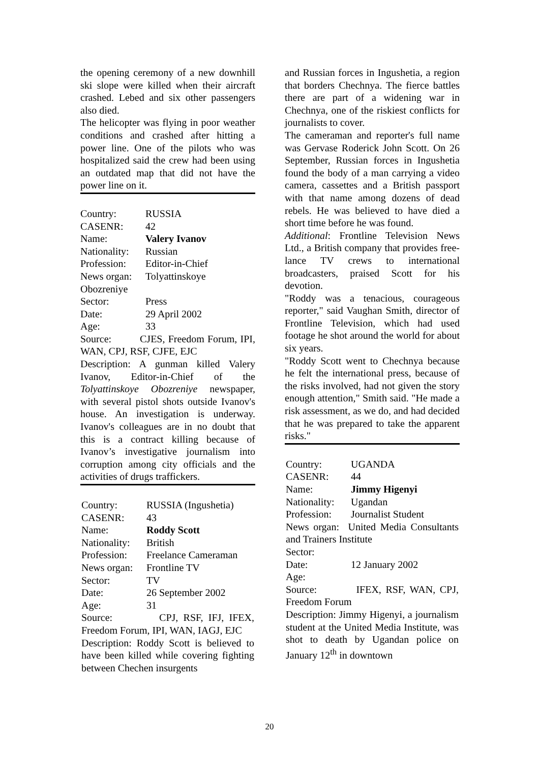the opening ceremony of a new downhill ski slope were killed when their aircraft crashed. Lebed and six other passengers also died.
The helicopter was flying in poor weather conditions and crashed after hitting a power line. One of the pilots who was hospitalized said the crew had been using an outdated map that did not have the power line on it.
Country: RUSSIA
CASENR: 42
Name: Valery Ivanov
Nationality: Russian
Profession: Editor-in-Chief
News organ: Tolyattinskoye
Obozreniye
Sector: Press
Date: 29 April 2002
Age: 33
Source: CJES, Freedom Forum, IPI, WAN, CPJ, RSF, CJFE, EJC
Description: A gunman killed Valery Ivanov, Editor-in-Chief of the Tolyattinskoye Obozreniye newspaper, with several pistol shots outside Ivanov's house. An investigation is underway. Ivanov's colleagues are in no doubt that this is a contract killing because of Ivanov’s investigative journalism into corruption among city officials and the activities of drugs traffickers.
Country: RUSSIA (Ingushetia)
CASENR: 43
Name: Roddy Scott
Nationality: British
Profession: Freelance Cameraman
News organ: Frontline TV
Sector: TV
Date: 26 September 2002
Age: 31
Source: CPJ, RSF, IFJ, IFEX, Freedom Forum, IPI, WAN, IAGJ, EJC
Description: Roddy Scott is believed to have been killed while covering fighting between Chechen insurgents
and Russian forces in Ingushetia, a region that borders Chechnya. The fierce battles there are part of a widening war in Chechnya, one of the riskiest conflicts for journalists to cover.
The cameraman and reporter's full name was Gervase Roderick John Scott. On 26 September, Russian forces in Ingushetia found the body of a man carrying a video camera, cassettes and a British passport with that name among dozens of dead rebels. He was believed to have died a short time before he was found.
Additional: Frontline Television News Ltd., a British company that provides free-lance TV crews to international broadcasters, praised Scott for his devotion.
"Roddy was a tenacious, courageous reporter," said Vaughan Smith, director of Frontline Television, which had used footage he shot around the world for about six years.
"Roddy Scott went to Chechnya because he felt the international press, because of the risks involved, had not given the story enough attention," Smith said. "He made a risk assessment, as we do, and had decided that he was prepared to take the apparent risks."
Country: UGANDA
CASENR: 44
Name: Jimmy Higenyi
Nationality: Ugandan
Profession: Journalist Student
News organ: United Media Consultants and Trainers Institute
Sector:
Date: 12 January 2002
Age:
Source: IFEX, RSF, WAN, CPJ, Freedom Forum
Description: Jimmy Higenyi, a journalism student at the United Media Institute, was shot to death by Ugandan police on January 12<sup>th</sup> in downtown
20